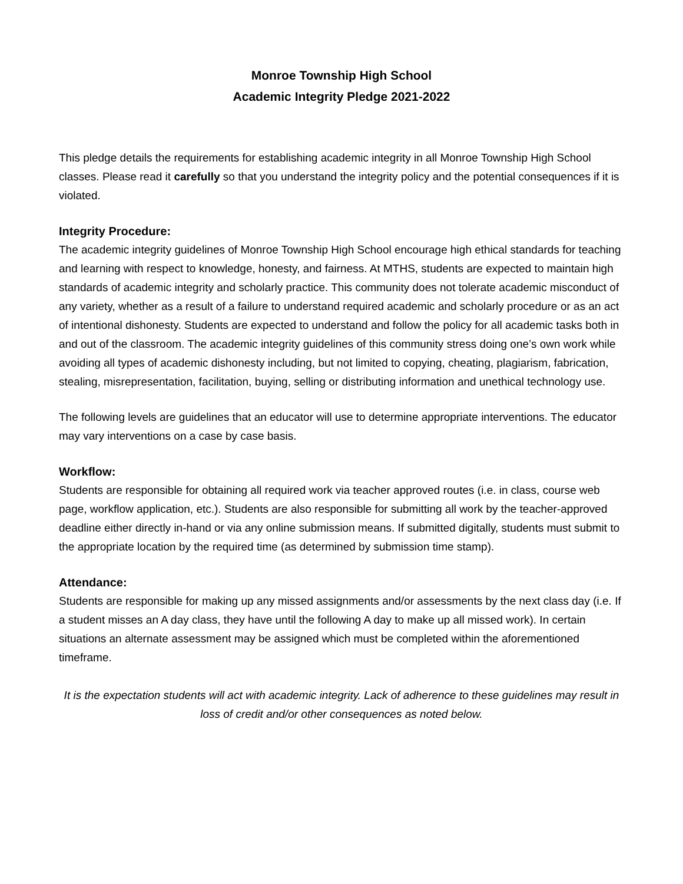Monroe Township High School
Academic Integrity Pledge 2021-2022
This pledge details the requirements for establishing academic integrity in all Monroe Township High School classes. Please read it carefully so that you understand the integrity policy and the potential consequences if it is violated.
Integrity Procedure:
The academic integrity guidelines of Monroe Township High School encourage high ethical standards for teaching and learning with respect to knowledge, honesty, and fairness. At MTHS, students are expected to maintain high standards of academic integrity and scholarly practice. This community does not tolerate academic misconduct of any variety, whether as a result of a failure to understand required academic and scholarly procedure or as an act of intentional dishonesty. Students are expected to understand and follow the policy for all academic tasks both in and out of the classroom. The academic integrity guidelines of this community stress doing one’s own work while avoiding all types of academic dishonesty including, but not limited to copying, cheating, plagiarism, fabrication, stealing, misrepresentation, facilitation, buying, selling or distributing information and unethical technology use.
The following levels are guidelines that an educator will use to determine appropriate interventions. The educator may vary interventions on a case by case basis.
Workflow:
Students are responsible for obtaining all required work via teacher approved routes (i.e. in class, course web page, workflow application, etc.). Students are also responsible for submitting all work by the teacher-approved deadline either directly in-hand or via any online submission means. If submitted digitally, students must submit to the appropriate location by the required time (as determined by submission time stamp).
Attendance:
Students are responsible for making up any missed assignments and/or assessments by the next class day (i.e. If a student misses an A day class, they have until the following A day to make up all missed work). In certain situations an alternate assessment may be assigned which must be completed within the aforementioned timeframe.
It is the expectation students will act with academic integrity. Lack of adherence to these guidelines may result in loss of credit and/or other consequences as noted below.